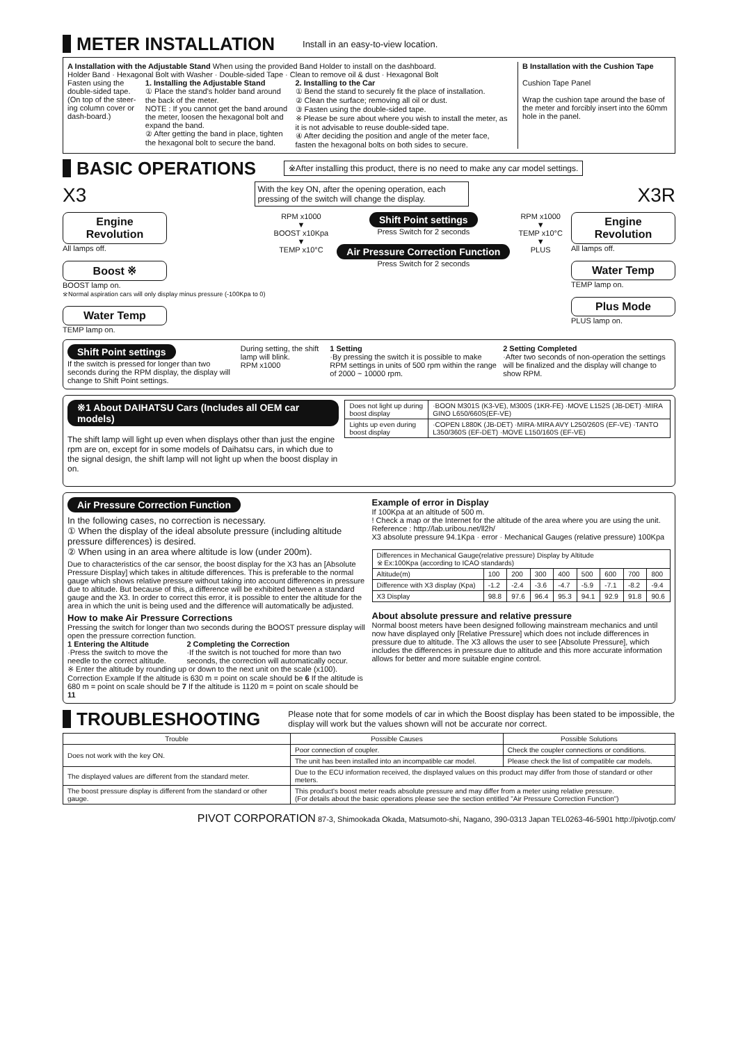METER INSTALLATION
Install in an easy-to-view location.
A Installation with the Adjustable Stand When using the provided Band Holder to install on the dashboard.
Holder Band · Hexagonal Bolt with Washer · Double-sided Tape · Clean to remove oil & dust · Hexagonal Bolt
Fasten using the double-sided tape. (On top of the steer-ing column cover or dash-board.)
1. Installing the Adjustable Stand
① Place the stand's holder band around the back of the meter.
NOTE : If you cannot get the band around the meter, loosen the hexagonal bolt and expand the band.
② After getting the band in place, tighten the hexagonal bolt to secure the band.
2. Installing to the Car
① Bend the stand to securely fit the place of installation.
② Clean the surface; removing all oil or dust.
③ Fasten using the double-sided tape.
※ Please be sure about where you wish to install the meter, as it is not advisable to reuse double-sided tape.
④ After deciding the position and angle of the meter face, fasten the hexagonal bolts on both sides to secure.
B Installation with the Cushion Tape
Cushion Tape Panel
Wrap the cushion tape around the base of the meter and forcibly insert into the 60mm hole in the panel.
BASIC OPERATIONS
※After installing this product, there is no need to make any car model settings.
X3 With the key ON, after the opening operation, each pressing of the switch will change the display. X3R
Engine Revolution
All lamps off.
Boost ※
BOOST lamp on.
※Normal aspiration cars will only display minus pressure (-100Kpa to 0)
Water Temp
TEMP lamp on.
RPM x1000
▼
BOOST x10Kpa
▼
TEMP x10°C
Shift Point settings
Press Switch for 2 seconds
Air Pressure Correction Function
Press Switch for 2 seconds
RPM x1000
▼
TEMP x10°C
▼
PLUS
Engine Revolution
All lamps off.
Water Temp
TEMP lamp on.
Plus Mode
PLUS lamp on.
Shift Point settings
If the switch is pressed for longer than two seconds during the RPM display, the display will change to Shift Point settings.
During setting, the shift lamp will blink.
RPM x1000
1 Setting
·By pressing the switch it is possible to make RPM settings in units of 500 rpm within the range of 2000 ~ 10000 rpm.
2 Setting Completed
·After two seconds of non-operation the settings will be finalized and the display will change to show RPM.
※1 About DAIHATSU Cars (Includes all OEM car models)
The shift lamp will light up even when displays other than just the engine rpm are on, except for in some models of Daihatsu cars, in which due to the signal design, the shift lamp will not light up when the boost display in on.
| Does not light up during boost display | ·BOON M301S (K3-VE), M300S (1KR-FE) ·MOVE L152S (JB-DET) ·MIRA GINO L650/660S(EF-VE) |
| Lights up even during boost display | ·COPEN L880K (JB-DET) ·MIRA·MIRA AVY L250/260S (EF-VE) ·TANTO L350/360S (EF-DET) ·MOVE L150/160S (EF-VE) |
Air Pressure Correction Function
In the following cases, no correction is necessary.
① When the display of the ideal absolute pressure (including altitude pressure differences) is desired.
② When using in an area where altitude is low (under 200m).
Due to characteristics of the car sensor, the boost display for the X3 has an [Absolute Pressure Display] which takes in altitude differences. This is preferable to the normal gauge which shows relative pressure without taking into account differences in pressure due to altitude. But because of this, a difference will be exhibited between a standard gauge and the X3. In order to correct this error, it is possible to enter the altitude for the area in which the unit is being used and the difference will automatically be adjusted.
How to make Air Pressure Corrections
Pressing the switch for longer than two seconds during the BOOST pressure display will open the pressure correction function.
1 Entering the Altitude
·Press the switch to move the needle to the correct altitude.
2 Completing the Correction
·If the switch is not touched for more than two seconds, the correction will automatically occur.
※ Enter the altitude by rounding up or down to the next unit on the scale (x100).
Correction Example If the altitude is 630 m = point on scale should be 6 If the altitude is 680 m = point on scale should be 7 If the altitude is 1120 m = point on scale should be 11
Example of error in Display
If 100Kpa at an altitude of 500 m.
! Check a map or the Internet for the altitude of the area where you are using the unit.
Reference : http://lab.uribou.net/ll2h/
X3 absolute pressure 94.1Kpa · error · Mechanical Gauges (relative pressure) 100Kpa
| Differences in Mechanical Gauge(relative pressure) Display by Altitude ※ Ex:100Kpa (according to ICAO standards) | | | | | | | | |
| Altitude(m) | 100 | 200 | 300 | 400 | 500 | 600 | 700 | 800 |
| Difference with X3 display (Kpa) | -1.2 | -2.4 | -3.6 | -4.7 | -5.9 | -7.1 | -8.2 | -9.4 |
| X3 Display | 98.8 | 97.6 | 96.4 | 95.3 | 94.1 | 92.9 | 91.8 | 90.6 |
About absolute pressure and relative pressure
Normal boost meters have been designed following mainstream mechanics and until now have displayed only [Relative Pressure] which does not include differences in pressure due to altitude. The X3 allows the user to see [Absolute Pressure], which includes the differences in pressure due to altitude and this more accurate information allows for better and more suitable engine control.
TROUBLESHOOTING
Please note that for some models of car in which the Boost display has been stated to be impossible, the display will work but the values shown will not be accurate nor correct.
| Trouble | Possible Causes | Possible Solutions |
| --- | --- | --- |
| Does not work with the key ON. | Poor connection of coupler. | Check the coupler connections or conditions. |
| | The unit has been installed into an incompatible car model. | Please check the list of compatible car models. |
| The displayed values are different from the standard meter. | Due to the ECU information received, the displayed values on this product may differ from those of standard or other meters. | |
| The boost pressure display is different from the standard or other gauge. | This product's boost meter reads absolute pressure and may differ from a meter using relative pressure. (For details about the basic operations please see the section entitled "Air Pressure Correction Function") | |
PIVOT CORPORATION 87-3, Shimookada Okada, Matsumoto-shi, Nagano, 390-0313 Japan TEL0263-46-5901 http://pivotjp.com/